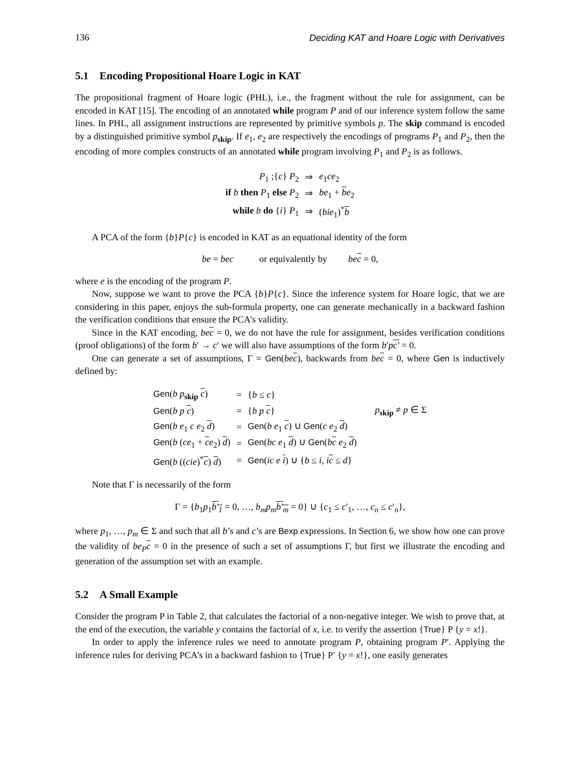136 Deciding KAT and Hoare Logic with Derivatives
5.1 Encoding Propositional Hoare Logic in KAT
The propositional fragment of Hoare logic (PHL), i.e., the fragment without the rule for assignment, can be encoded in KAT [15]. The encoding of an annotated while program P and of our inference system follow the same lines. In PHL, all assignment instructions are represented by primitive symbols p. The skip command is encoded by a distinguished primitive symbol p<sub>skip</sub>. If e<sub>1</sub>, e<sub>2</sub> are respectively the encodings of programs P<sub>1</sub> and P<sub>2</sub>, then the encoding of more complex constructs of an annotated while program involving P<sub>1</sub> and P<sub>2</sub> is as follows.
| P<sub>1</sub> ;{ c } P<sub>2</sub> | ⇒ | e<sub>1</sub> ce<sub>2</sub> |
| if b then P<sub>1</sub> else P<sub>2</sub> | ⇒ | be<sub>1</sub> + b e<sub>2</sub> |
| while b do { i } P<sub>1</sub> | ⇒ | ( bie<sub>1</sub>)<sup>*</sup> b |
A PCA of the form {b}P{c} is encoded in KAT as an equational identity of the form
be = bec or equivalently by bec = 0,
where e is the encoding of the program P.
Now, suppose we want to prove the PCA {b}P{c}. Since the inference system for Hoare logic, that we are considering in this paper, enjoys the sub-formula property, one can generate mechanically in a backward fashion the verification conditions that ensure the PCA’s validity.
Since in the KAT encoding, bec = 0, we do not have the rule for assignment, besides verification conditions (proof obligations) of the form b′ → c′ we will also have assumptions of the form b′pc′ = 0.
One can generate a set of assumptions, Γ = Gen(bec), backwards from bec = 0, where Gen is inductively defined by:
| Gen ( b p<sub>skip</sub> c ) | = | { b ≤ c } | |
| Gen ( b p c ) | = | { b p c } | p<sub>skip</sub> ≠ p ∈ Σ |
| Gen ( b e<sub>1</sub> c e<sub>2</sub> d ) | = | Gen ( b e<sub>1</sub> c ) ∪ Gen ( c e<sub>2</sub> d ) | |
| Gen ( b ( ce<sub>1</sub> + c e<sub>2</sub>) d ) | = | Gen ( bc e<sub>1</sub> d ) ∪ Gen ( b c e<sub>2</sub> d ) | |
| Gen ( b (( cie )<sup>*</sup> c ) d ) | = | Gen ( ic e i ) ∪ { b ≤ i , i c ≤ d } | |
Note that Γ is necessarily of the form
Γ = {b<sub>1</sub>p<sub>1</sub>b′<sub>1</sub> = 0, …, b<sub>m</sub>p<sub>m</sub> b′<sub>m</sub> = 0} ∪ {c<sub>1</sub> ≤ c′<sub>1</sub>, …, c<sub>n</sub> ≤ c′<sub>n</sub>},
where p<sub>1</sub>, …, p<sub>m</sub> ∈ Σ and such that all b’s and c’s are Bexp expressions. In Section 6, we show how one can prove the validity of be<sub>P</sub>c = 0 in the presence of such a set of assumptions Γ, but first we illustrate the encoding and generation of the assumption set with an example.
5.2 A Small Example
Consider the program P in Table 2, that calculates the factorial of a non-negative integer. We wish to prove that, at the end of the execution, the variable y contains the factorial of x, i.e. to verify the assertion {True} P {y = x!}.
In order to apply the inference rules we need to annotate program P, obtaining program P′. Applying the inference rules for deriving PCA’s in a backward fashion to {True} P′ {y = x!}, one easily generates